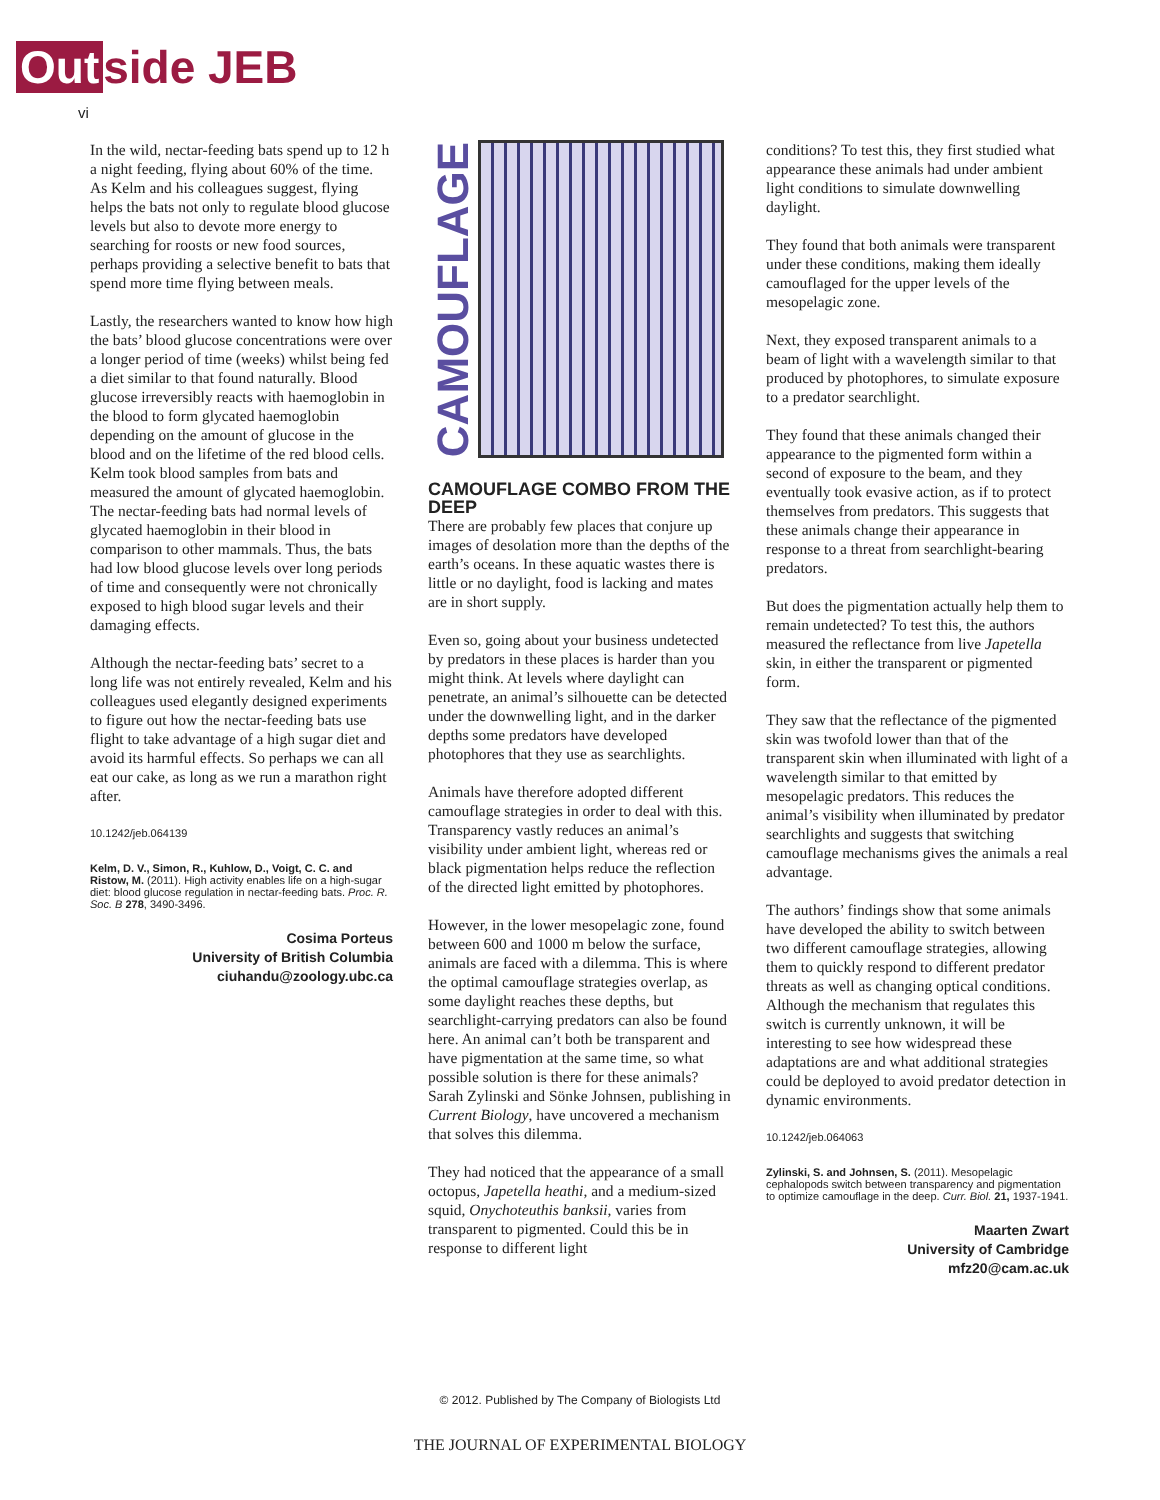Out side JEB
vi
In the wild, nectar-feeding bats spend up to 12 h a night feeding, flying about 60% of the time. As Kelm and his colleagues suggest, flying helps the bats not only to regulate blood glucose levels but also to devote more energy to searching for roosts or new food sources, perhaps providing a selective benefit to bats that spend more time flying between meals.
Lastly, the researchers wanted to know how high the bats’ blood glucose concentrations were over a longer period of time (weeks) whilst being fed a diet similar to that found naturally. Blood glucose irreversibly reacts with haemoglobin in the blood to form glycated haemoglobin depending on the amount of glucose in the blood and on the lifetime of the red blood cells. Kelm took blood samples from bats and measured the amount of glycated haemoglobin. The nectar-feeding bats had normal levels of glycated haemoglobin in their blood in comparison to other mammals. Thus, the bats had low blood glucose levels over long periods of time and consequently were not chronically exposed to high blood sugar levels and their damaging effects.
Although the nectar-feeding bats’ secret to a long life was not entirely revealed, Kelm and his colleagues used elegantly designed experiments to figure out how the nectar-feeding bats use flight to take advantage of a high sugar diet and avoid its harmful effects. So perhaps we can all eat our cake, as long as we run a marathon right after.
10.1242/jeb.064139
Kelm, D. V., Simon, R., Kuhlow, D., Voigt, C. C. and Ristow, M. (2011). High activity enables life on a high-sugar diet: blood glucose regulation in nectar-feeding bats. Proc. R. Soc. B 278, 3490-3496.
Cosima Porteus
University of British Columbia
ciuhandu@zoology.ubc.ca
CAMOUFLAGE
CAMOUFLAGE COMBO FROM THE DEEP
There are probably few places that conjure up images of desolation more than the depths of the earth’s oceans. In these aquatic wastes there is little or no daylight, food is lacking and mates are in short supply.
Even so, going about your business undetected by predators in these places is harder than you might think. At levels where daylight can penetrate, an animal’s silhouette can be detected under the downwelling light, and in the darker depths some predators have developed photophores that they use as searchlights.
Animals have therefore adopted different camouflage strategies in order to deal with this. Transparency vastly reduces an animal’s visibility under ambient light, whereas red or black pigmentation helps reduce the reflection of the directed light emitted by photophores.
However, in the lower mesopelagic zone, found between 600 and 1000 m below the surface, animals are faced with a dilemma. This is where the optimal camouflage strategies overlap, as some daylight reaches these depths, but searchlight-carrying predators can also be found here. An animal can’t both be transparent and have pigmentation at the same time, so what possible solution is there for these animals? Sarah Zylinski and Sönke Johnsen, publishing in Current Biology, have uncovered a mechanism that solves this dilemma.
They had noticed that the appearance of a small octopus, Japetella heathi, and a medium-sized squid, Onychoteuthis banksii, varies from transparent to pigmented. Could this be in response to different light
conditions? To test this, they first studied what appearance these animals had under ambient light conditions to simulate downwelling daylight.
They found that both animals were transparent under these conditions, making them ideally camouflaged for the upper levels of the mesopelagic zone.
Next, they exposed transparent animals to a beam of light with a wavelength similar to that produced by photophores, to simulate exposure to a predator searchlight.
They found that these animals changed their appearance to the pigmented form within a second of exposure to the beam, and they eventually took evasive action, as if to protect themselves from predators. This suggests that these animals change their appearance in response to a threat from searchlight-bearing predators.
But does the pigmentation actually help them to remain undetected? To test this, the authors measured the reflectance from live Japetella skin, in either the transparent or pigmented form.
They saw that the reflectance of the pigmented skin was twofold lower than that of the transparent skin when illuminated with light of a wavelength similar to that emitted by mesopelagic predators. This reduces the animal’s visibility when illuminated by predator searchlights and suggests that switching camouflage mechanisms gives the animals a real advantage.
The authors’ findings show that some animals have developed the ability to switch between two different camouflage strategies, allowing them to quickly respond to different predator threats as well as changing optical conditions. Although the mechanism that regulates this switch is currently unknown, it will be interesting to see how widespread these adaptations are and what additional strategies could be deployed to avoid predator detection in dynamic environments.
10.1242/jeb.064063
Zylinski, S. and Johnsen, S. (2011). Mesopelagic cephalopods switch between transparency and pigmentation to optimize camouflage in the deep. Curr. Biol. 21, 1937-1941.
Maarten Zwart
University of Cambridge
mfz20@cam.ac.uk
© 2012. Published by The Company of Biologists Ltd
THE JOURNAL OF EXPERIMENTAL BIOLOGY